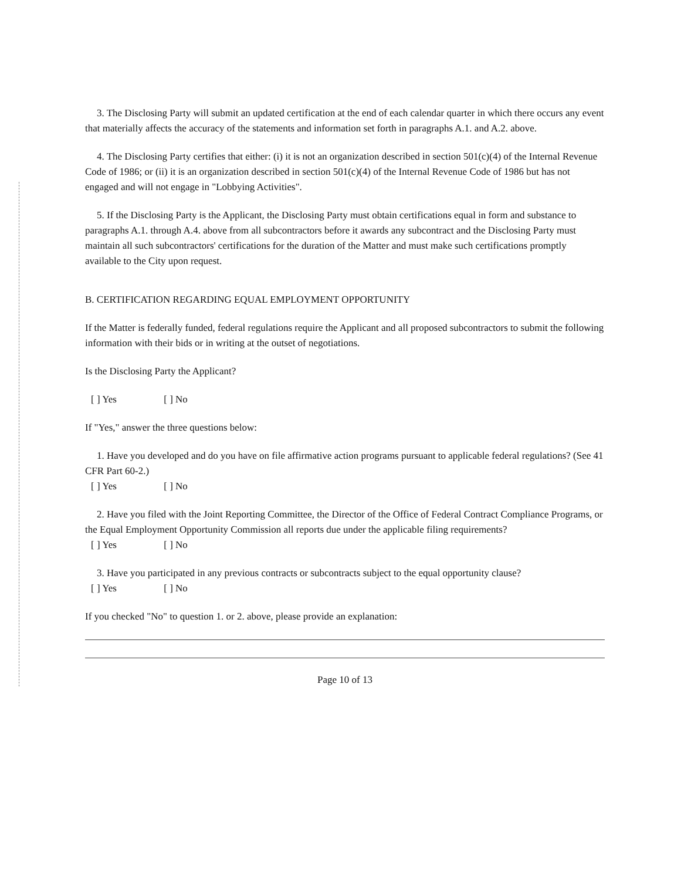3. The Disclosing Party will submit an updated certification at the end of each calendar quarter in which there occurs any event that materially affects the accuracy of the statements and information set forth in paragraphs A.1. and A.2. above.
4. The Disclosing Party certifies that either: (i) it is not an organization described in section 501(c)(4) of the Internal Revenue Code of 1986; or (ii) it is an organization described in section 501(c)(4) of the Internal Revenue Code of 1986 but has not engaged and will not engage in "Lobbying Activities".
5. If the Disclosing Party is the Applicant, the Disclosing Party must obtain certifications equal in form and substance to paragraphs A.1. through A.4. above from all subcontractors before it awards any subcontract and the Disclosing Party must maintain all such subcontractors' certifications for the duration of the Matter and must make such certifications promptly available to the City upon request.
B. CERTIFICATION REGARDING EQUAL EMPLOYMENT OPPORTUNITY
If the Matter is federally funded, federal regulations require the Applicant and all proposed subcontractors to submit the following information with their bids or in writing at the outset of negotiations.
Is the Disclosing Party the Applicant?
[ ] Yes [ ] No
If "Yes," answer the three questions below:
1. Have you developed and do you have on file affirmative action programs pursuant to applicable federal regulations? (See 41 CFR Part 60-2.)
[ ] Yes [ ] No
2. Have you filed with the Joint Reporting Committee, the Director of the Office of Federal Contract Compliance Programs, or the Equal Employment Opportunity Commission all reports due under the applicable filing requirements?
[ ] Yes [ ] No
3. Have you participated in any previous contracts or subcontracts subject to the equal opportunity clause?
[ ] Yes [ ] No
If you checked "No" to question 1. or 2. above, please provide an explanation:
Page 10 of 13